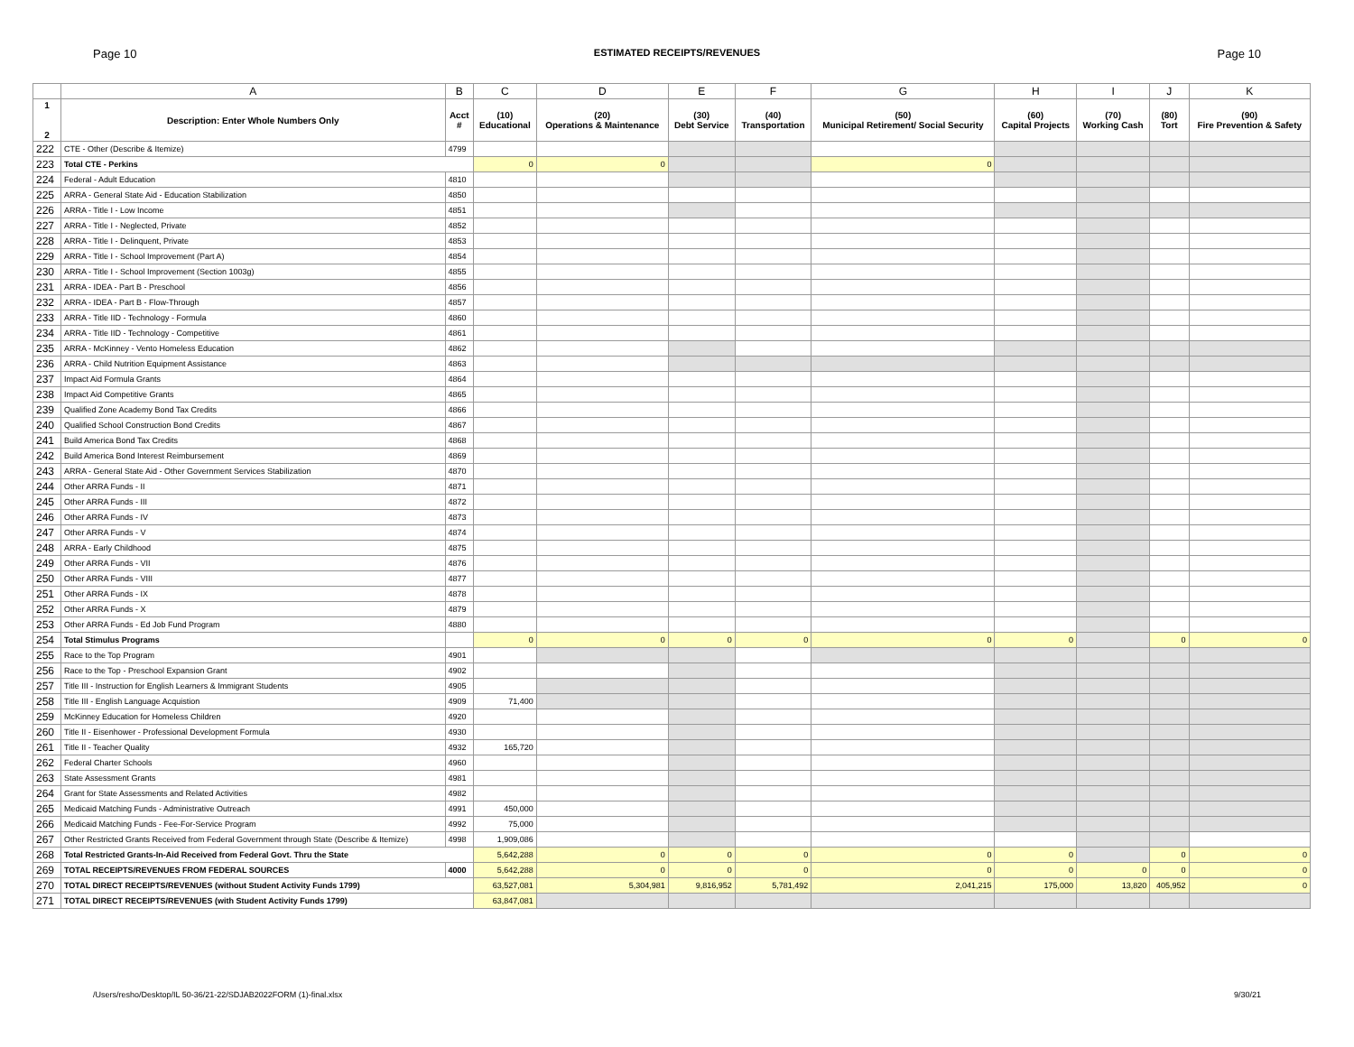Page 10 ESTIMATED RECEIPTS/REVENUES Page 10
| | A | B | C | D | E | F | G | H | I | J | K |
| --- | --- | --- | --- | --- | --- | --- | --- | --- | --- | --- | --- |
| 1 2 | Description: Enter Whole Numbers Only | Acct # | (10) Educational | (20) Operations & Maintenance | (30) Debt Service | (40) Transportation | (50) Municipal Retirement/ Social Security | (60) Capital Projects | (70) Working Cash | (80) Tort | (90) Fire Prevention & Safety |
| 222 | CTE - Other (Describe & Itemize) | 4799 | | | | | | | | | |
| 223 | Total CTE - Perkins | | 0 | 0 | | | 0 | | | | |
| 224 | Federal - Adult Education | 4810 | | | | | | | | | |
| 225 | ARRA - General State Aid - Education Stabilization | 4850 | | | | | | | | | |
| 226 | ARRA - Title I - Low Income | 4851 | | | | | | | | | |
| 227 | ARRA - Title I - Neglected, Private | 4852 | | | | | | | | | |
| 228 | ARRA - Title I - Delinquent, Private | 4853 | | | | | | | | | |
| 229 | ARRA - Title I - School Improvement (Part A) | 4854 | | | | | | | | | |
| 230 | ARRA - Title I - School Improvement (Section 1003g) | 4855 | | | | | | | | | |
| 231 | ARRA - IDEA - Part B - Preschool | 4856 | | | | | | | | | |
| 232 | ARRA - IDEA - Part B - Flow-Through | 4857 | | | | | | | | | |
| 233 | ARRA - Title IID - Technology - Formula | 4860 | | | | | | | | | |
| 234 | ARRA - Title IID - Technology - Competitive | 4861 | | | | | | | | | |
| 235 | ARRA - McKinney - Vento Homeless Education | 4862 | | | | | | | | | |
| 236 | ARRA - Child Nutrition Equipment Assistance | 4863 | | | | | | | | | |
| 237 | Impact Aid Formula Grants | 4864 | | | | | | | | | |
| 238 | Impact Aid Competitive Grants | 4865 | | | | | | | | | |
| 239 | Qualified Zone Academy Bond Tax Credits | 4866 | | | | | | | | | |
| 240 | Qualified School Construction Bond Credits | 4867 | | | | | | | | | |
| 241 | Build America Bond Tax Credits | 4868 | | | | | | | | | |
| 242 | Build America Bond Interest Reimbursement | 4869 | | | | | | | | | |
| 243 | ARRA - General State Aid - Other Government Services Stabilization | 4870 | | | | | | | | | |
| 244 | Other ARRA Funds - II | 4871 | | | | | | | | | |
| 245 | Other ARRA Funds - III | 4872 | | | | | | | | | |
| 246 | Other ARRA Funds - IV | 4873 | | | | | | | | | |
| 247 | Other ARRA Funds - V | 4874 | | | | | | | | | |
| 248 | ARRA - Early Childhood | 4875 | | | | | | | | | |
| 249 | Other ARRA Funds - VII | 4876 | | | | | | | | | |
| 250 | Other ARRA Funds - VIII | 4877 | | | | | | | | | |
| 251 | Other ARRA Funds - IX | 4878 | | | | | | | | | |
| 252 | Other ARRA Funds - X | 4879 | | | | | | | | | |
| 253 | Other ARRA Funds - Ed Job Fund Program | 4880 | | | | | | | | | |
| 254 | Total Stimulus Programs | | 0 | 0 | 0 | 0 | 0 | 0 | | 0 | 0 |
| 255 | Race to the Top Program | 4901 | | | | | | | | | |
| 256 | Race to the Top - Preschool Expansion Grant | 4902 | | | | | | | | | |
| 257 | Title III - Instruction for English Learners & Immigrant Students | 4905 | | | | | | | | | |
| 258 | Title III - English Language Acquistion | 4909 | 71,400 | | | | | | | | |
| 259 | McKinney Education for Homeless Children | 4920 | | | | | | | | | |
| 260 | Title II - Eisenhower - Professional Development Formula | 4930 | | | | | | | | | |
| 261 | Title II - Teacher Quality | 4932 | 165,720 | | | | | | | | |
| 262 | Federal Charter Schools | 4960 | | | | | | | | | |
| 263 | State Assessment Grants | 4981 | | | | | | | | | |
| 264 | Grant for State Assessments and Related Activities | 4982 | | | | | | | | | |
| 265 | Medicaid Matching Funds - Administrative Outreach | 4991 | 450,000 | | | | | | | | |
| 266 | Medicaid Matching Funds - Fee-For-Service Program | 4992 | 75,000 | | | | | | | | |
| 267 | Other Restricted Grants Received from Federal Government through State (Describe & Itemize) | 4998 | 1,909,086 | | | | | | | | |
| 268 | Total Restricted Grants-In-Aid Received from Federal Govt. Thru the State | | 5,642,288 | 0 | 0 | 0 | 0 | 0 | | 0 | 0 |
| 269 | TOTAL RECEIPTS/REVENUES FROM FEDERAL SOURCES | 4000 | 5,642,288 | 0 | 0 | 0 | 0 | 0 | 0 | 0 | 0 |
| 270 | TOTAL DIRECT RECEIPTS/REVENUES (without Student Activity Funds 1799) | | 63,527,081 | 5,304,981 | 9,816,952 | 5,781,492 | 2,041,215 | 175,000 | 13,820 | 405,952 | 0 |
| 271 | TOTAL DIRECT RECEIPTS/REVENUES (with Student Activity Funds 1799) | | 63,847,081 | | | | | | | | |
/Users/resho/Desktop/IL 50-36/21-22/SDJAB2022FORM (1)-final.xlsx 9/30/21